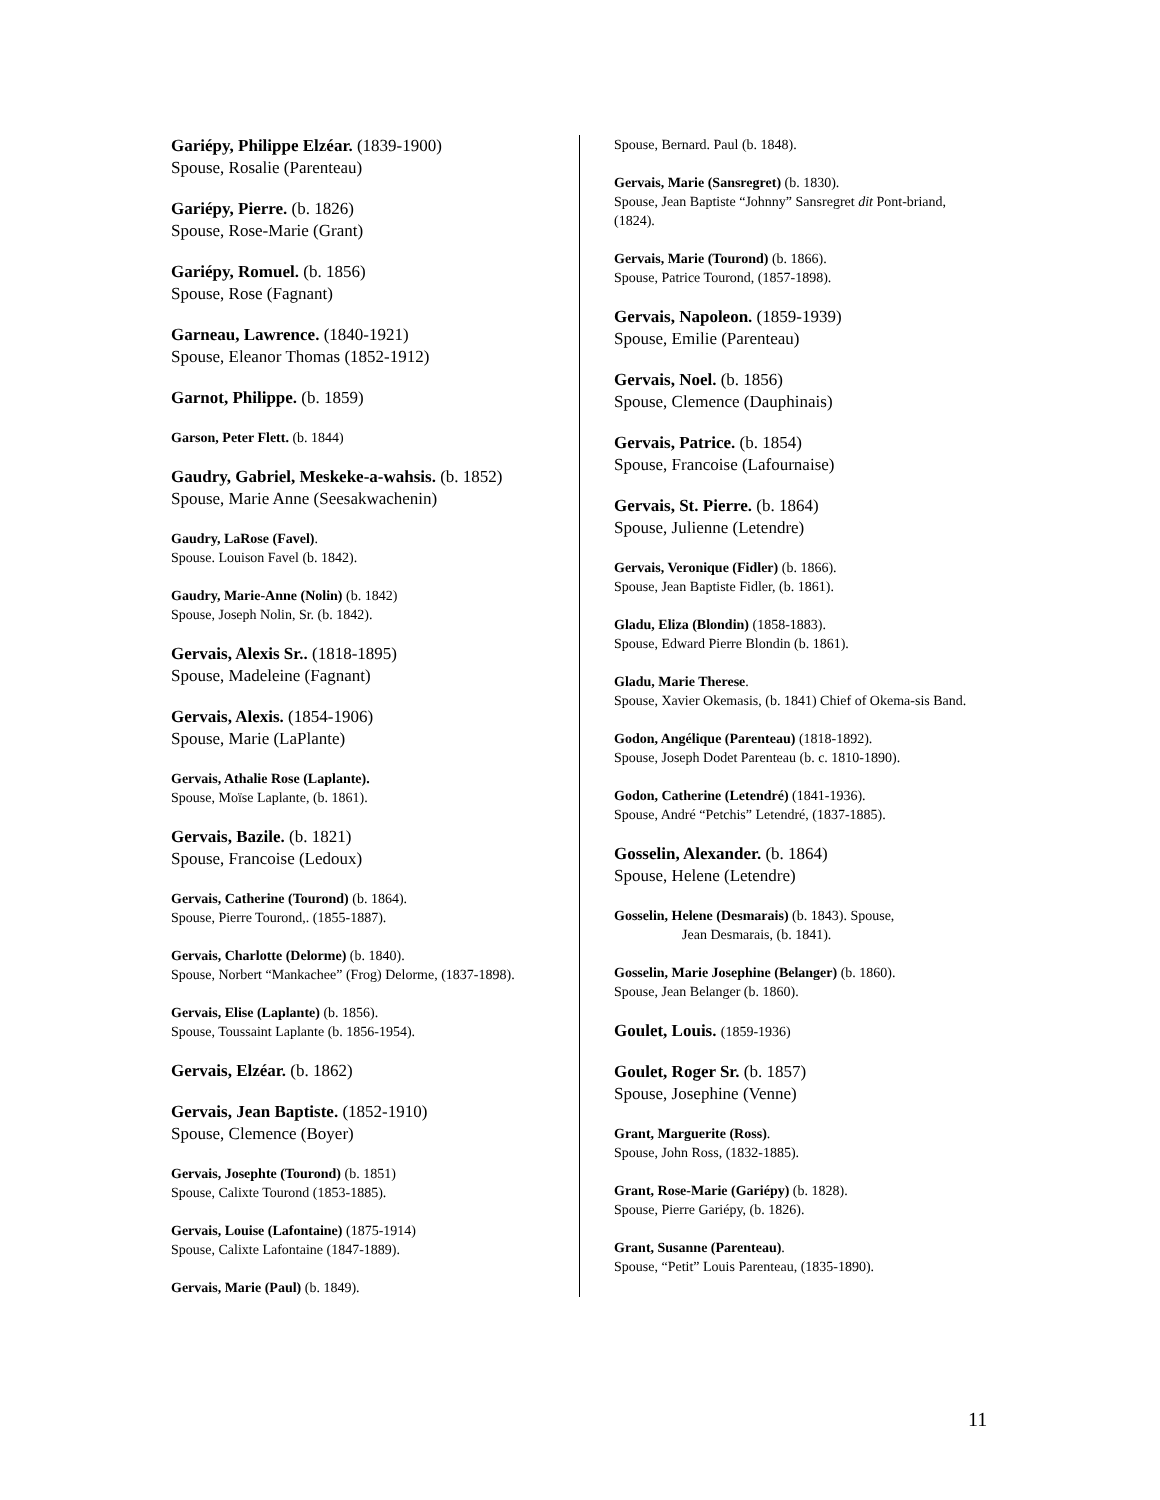Gariépy, Philippe Elzéar. (1839-1900)
Spouse, Rosalie (Parenteau)
Gariépy, Pierre. (b. 1826)
Spouse, Rose-Marie (Grant)
Gariépy, Romuel. (b. 1856)
Spouse, Rose (Fagnant)
Garneau, Lawrence. (1840-1921)
Spouse, Eleanor Thomas (1852-1912)
Garnot, Philippe. (b. 1859)
Garson, Peter Flett. (b. 1844)
Gaudry, Gabriel, Meskeke-a-wahsis. (b. 1852)
Spouse, Marie Anne (Seesakwachenin)
Gaudry, LaRose (Favel).
Spouse. Louison Favel (b. 1842).
Gaudry, Marie-Anne (Nolin) (b. 1842)
Spouse, Joseph Nolin, Sr. (b. 1842).
Gervais, Alexis Sr.. (1818-1895)
Spouse, Madeleine (Fagnant)
Gervais, Alexis. (1854-1906)
Spouse, Marie (LaPlante)
Gervais, Athalie Rose (Laplante).
Spouse, Moïse Laplante, (b. 1861).
Gervais, Bazile. (b. 1821)
Spouse, Francoise (Ledoux)
Gervais, Catherine (Tourond) (b. 1864).
Spouse, Pierre Tourond,. (1855-1887).
Gervais, Charlotte (Delorme) (b. 1840).
Spouse, Norbert “Mankachee” (Frog) Delorme, (1837-1898).
Gervais, Elise (Laplante) (b. 1856).
Spouse, Toussaint Laplante (b. 1856-1954).
Gervais, Elzéar. (b. 1862)
Gervais, Jean Baptiste. (1852-1910)
Spouse, Clemence (Boyer)
Gervais, Josephte (Tourond) (b. 1851)
Spouse, Calixte Tourond (1853-1885).
Gervais, Louise (Lafontaine) (1875-1914)
Spouse, Calixte Lafontaine (1847-1889).
Gervais, Marie (Paul) (b. 1849).
Spouse, Bernard. Paul (b. 1848).
Gervais, Marie (Sansregret) (b. 1830).
Spouse, Jean Baptiste “Johnny” Sansregret dit Pont-briand, (1824).
Gervais, Marie (Tourond) (b. 1866).
Spouse, Patrice Tourond, (1857-1898).
Gervais, Napoleon. (1859-1939)
Spouse, Emilie (Parenteau)
Gervais, Noel. (b. 1856)
Spouse, Clemence (Dauphinais)
Gervais, Patrice. (b. 1854)
Spouse, Francoise (Lafournaise)
Gervais, St. Pierre. (b. 1864)
Spouse, Julienne (Letendre)
Gervais, Veronique (Fidler) (b. 1866).
Spouse, Jean Baptiste Fidler, (b. 1861).
Gladu, Eliza (Blondin) (1858-1883).
Spouse, Edward Pierre Blondin (b. 1861).
Gladu, Marie Therese.
Spouse, Xavier Okemasis, (b. 1841) Chief of Okema-sis Band.
Godon, Angélique (Parenteau) (1818-1892).
Spouse, Joseph Dodet Parenteau (b. c. 1810-1890).
Godon, Catherine (Letendré) (1841-1936).
Spouse, André “Petchis” Letendré, (1837-1885).
Gosselin, Alexander. (b. 1864)
Spouse, Helene (Letendre)
Gosselin, Helene (Desmarais) (b. 1843). Spouse,
Jean Desmarais, (b. 1841).
Gosselin, Marie Josephine (Belanger) (b. 1860).
Spouse, Jean Belanger (b. 1860).
Goulet, Louis. (1859-1936)
Goulet, Roger Sr. (b. 1857)
Spouse, Josephine (Venne)
Grant, Marguerite (Ross).
Spouse, John Ross, (1832-1885).
Grant, Rose-Marie (Gariépy) (b. 1828).
Spouse, Pierre Gariépy, (b. 1826).
Grant, Susanne (Parenteau).
Spouse, “Petit” Louis Parenteau, (1835-1890).
11